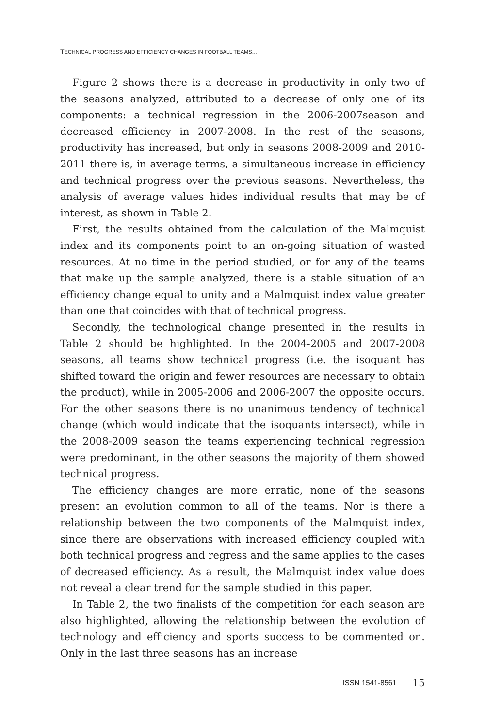TECHNICAL PROGRESS AND EFFICIENCY CHANGES IN FOOTBALL TEAMS...
Figure 2 shows there is a decrease in productivity in only two of the seasons analyzed, attributed to a decrease of only one of its components: a technical regression in the 2006-2007season and decreased efficiency in 2007-2008. In the rest of the seasons, productivity has increased, but only in seasons 2008-2009 and 2010-2011 there is, in average terms, a simultaneous increase in efficiency and technical progress over the previous seasons. Nevertheless, the analysis of average values hides individual results that may be of interest, as shown in Table 2.
First, the results obtained from the calculation of the Malmquist index and its components point to an on-going situation of wasted resources. At no time in the period studied, or for any of the teams that make up the sample analyzed, there is a stable situation of an efficiency change equal to unity and a Malmquist index value greater than one that coincides with that of technical progress.
Secondly, the technological change presented in the results in Table 2 should be highlighted. In the 2004-2005 and 2007-2008 seasons, all teams show technical progress (i.e. the isoquant has shifted toward the origin and fewer resources are necessary to obtain the product), while in 2005-2006 and 2006-2007 the opposite occurs. For the other seasons there is no unanimous tendency of technical change (which would indicate that the isoquants intersect), while in the 2008-2009 season the teams experiencing technical regression were predominant, in the other seasons the majority of them showed technical progress.
The efficiency changes are more erratic, none of the seasons present an evolution common to all of the teams. Nor is there a relationship between the two components of the Malmquist index, since there are observations with increased efficiency coupled with both technical progress and regress and the same applies to the cases of decreased efficiency. As a result, the Malmquist index value does not reveal a clear trend for the sample studied in this paper.
In Table 2, the two finalists of the competition for each season are also highlighted, allowing the relationship between the evolution of technology and efficiency and sports success to be commented on. Only in the last three seasons has an increase
ISSN 1541-8561 15